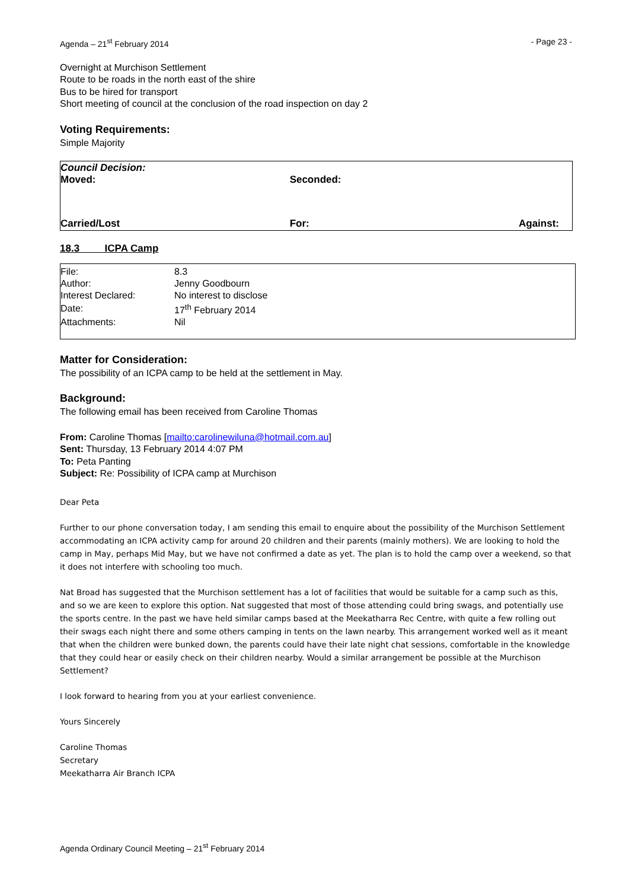Agenda – 21<sup>st</sup> February 2014 - Page 23 -
Overnight at Murchison Settlement
Route to be roads in the north east of the shire
Bus to be hired for transport
Short meeting of council at the conclusion of the road inspection on day 2
Voting Requirements:
Simple Majority
| Council Decision: Moved: | Seconded: | |
| Carried/Lost | For: | Against: |
18.3 ICPA Camp
| File: | 8.3 |
| Author: | Jenny Goodbourn |
| Interest Declared: | No interest to disclose |
| Date: | 17<sup>th</sup> February 2014 |
| Attachments: | Nil |
Matter for Consideration:
The possibility of an ICPA camp to be held at the settlement in May.
Background:
The following email has been received from Caroline Thomas
From: Caroline Thomas [mailto:carolinewiluna@hotmail.com.au]
Sent: Thursday, 13 February 2014 4:07 PM
To: Peta Panting
Subject: Re: Possibility of ICPA camp at Murchison
Dear Peta
Further to our phone conversation today, I am sending this email to enquire about the possibility of the Murchison Settlement accommodating an ICPA activity camp for around 20 children and their parents (mainly mothers). We are looking to hold the camp in May, perhaps Mid May, but we have not confirmed a date as yet. The plan is to hold the camp over a weekend, so that it does not interfere with schooling too much.
Nat Broad has suggested that the Murchison settlement has a lot of facilities that would be suitable for a camp such as this, and so we are keen to explore this option. Nat suggested that most of those attending could bring swags, and potentially use the sports centre. In the past we have held similar camps based at the Meekatharra Rec Centre, with quite a few rolling out their swags each night there and some others camping in tents on the lawn nearby. This arrangement worked well as it meant that when the children were bunked down, the parents could have their late night chat sessions, comfortable in the knowledge that they could hear or easily check on their children nearby. Would a similar arrangement be possible at the Murchison Settlement?
I look forward to hearing from you at your earliest convenience.
Yours Sincerely
Caroline Thomas
Secretary
Meekatharra Air Branch ICPA
Agenda Ordinary Council Meeting – 21<sup>st</sup> February 2014